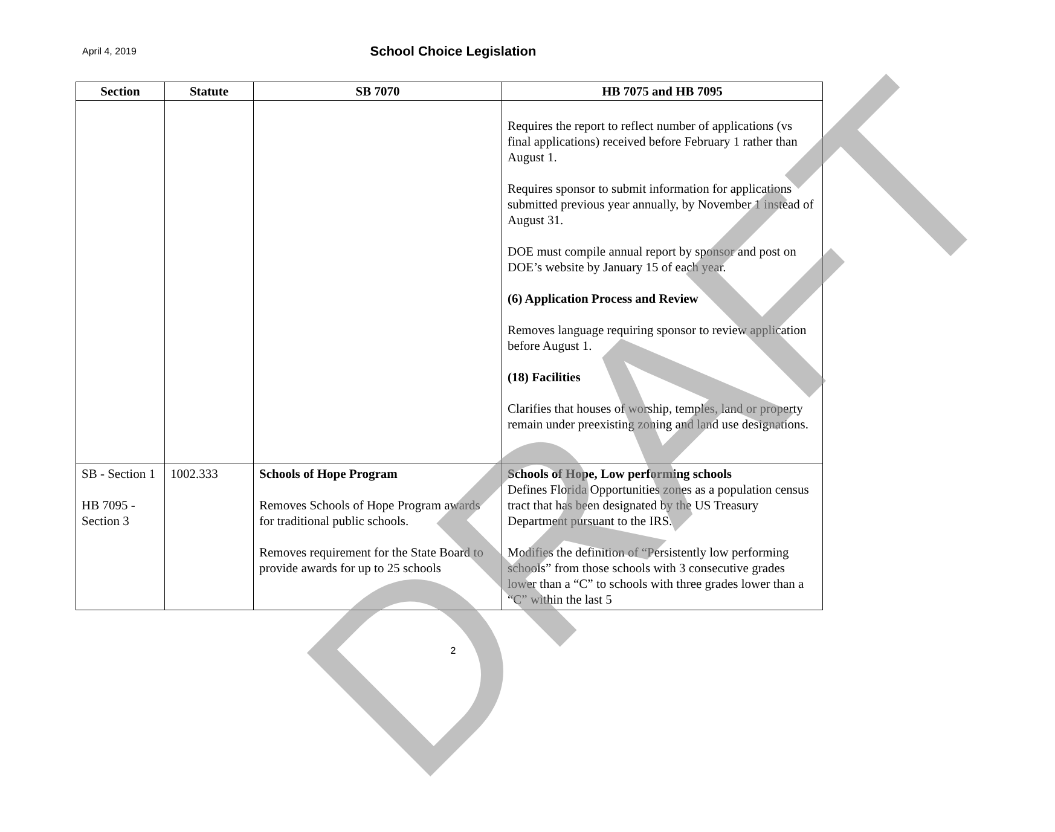April 4, 2019
School Choice Legislation
| Section | Statute | SB 7070 | HB 7075 and HB 7095 |
| --- | --- | --- | --- |
| | | | Requires the report to reflect number of applications (vs final applications) received before February 1 rather than August 1. Requires sponsor to submit information for applications submitted previous year annually, by November 1 instead of August 31. DOE must compile annual report by sponsor and post on DOE’s website by January 15 of each year. (6) Application Process and Review Removes language requiring sponsor to review application before August 1. (18) Facilities Clarifies that houses of worship, temples, land or property remain under preexisting zoning and land use designations. |
| SB - Section 1 HB 7095 - Section 3 | 1002.333 | Schools of Hope Program Removes Schools of Hope Program awards for traditional public schools. Removes requirement for the State Board to provide awards for up to 25 schools | Schools of Hope, Low performing schools Defines Florida Opportunities zones as a population census tract that has been designated by the US Treasury Department pursuant to the IRS. Modifies the definition of “Persistently low performing schools” from those schools with 3 consecutive grades lower than a “C” to schools with three grades lower than a “C” within the last 5 |
2
DRAFT